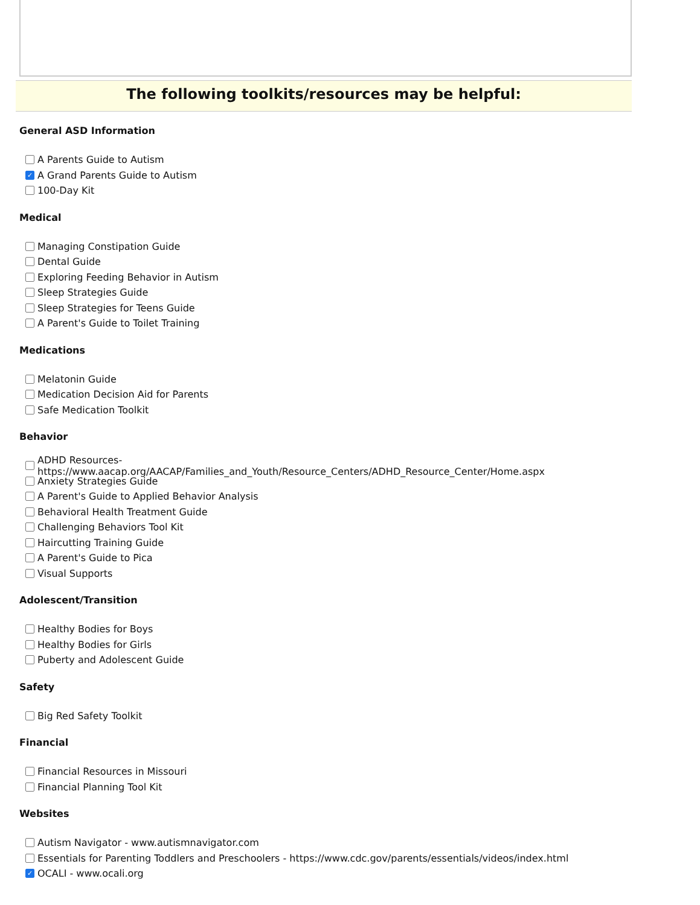The following toolkits/resources may be helpful:
General ASD Information
A Parents Guide to Autism
✓ A Grand Parents Guide to Autism
100-Day Kit
Medical
Managing Constipation Guide
Dental Guide
Exploring Feeding Behavior in Autism
Sleep Strategies Guide
Sleep Strategies for Teens Guide
A Parent's Guide to Toilet Training
Medications
Melatonin Guide
Medication Decision Aid for Parents
Safe Medication Toolkit
Behavior
ADHD Resources- https://www.aacap.org/AACAP/Families_and_Youth/Resource_Centers/ADHD_Resource_Center/Home.aspx
Anxiety Strategies Guide
A Parent's Guide to Applied Behavior Analysis
Behavioral Health Treatment Guide
Challenging Behaviors Tool Kit
Haircutting Training Guide
A Parent's Guide to Pica
Visual Supports
Adolescent/Transition
Healthy Bodies for Boys
Healthy Bodies for Girls
Puberty and Adolescent Guide
Safety
Big Red Safety Toolkit
Financial
Financial Resources in Missouri
Financial Planning Tool Kit
Websites
Autism Navigator - www.autismnavigator.com
Essentials for Parenting Toddlers and Preschoolers - https://www.cdc.gov/parents/essentials/videos/index.html
✓ OCALI - www.ocali.org